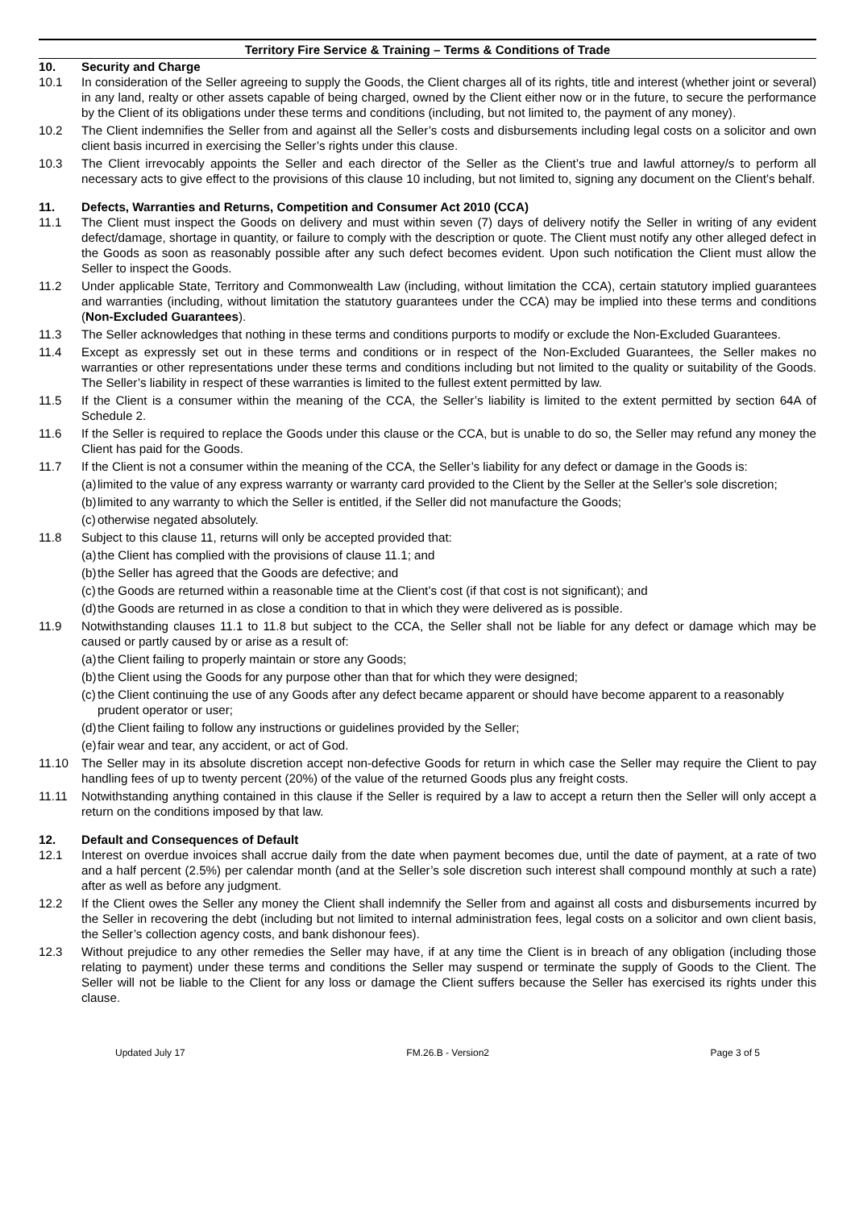Territory Fire Service & Training – Terms & Conditions of Trade
10. Security and Charge
10.1 In consideration of the Seller agreeing to supply the Goods, the Client charges all of its rights, title and interest (whether joint or several) in any land, realty or other assets capable of being charged, owned by the Client either now or in the future, to secure the performance by the Client of its obligations under these terms and conditions (including, but not limited to, the payment of any money).
10.2 The Client indemnifies the Seller from and against all the Seller’s costs and disbursements including legal costs on a solicitor and own client basis incurred in exercising the Seller’s rights under this clause.
10.3 The Client irrevocably appoints the Seller and each director of the Seller as the Client’s true and lawful attorney/s to perform all necessary acts to give effect to the provisions of this clause 10 including, but not limited to, signing any document on the Client’s behalf.
11. Defects, Warranties and Returns, Competition and Consumer Act 2010 (CCA)
11.1 The Client must inspect the Goods on delivery and must within seven (7) days of delivery notify the Seller in writing of any evident defect/damage, shortage in quantity, or failure to comply with the description or quote. The Client must notify any other alleged defect in the Goods as soon as reasonably possible after any such defect becomes evident. Upon such notification the Client must allow the Seller to inspect the Goods.
11.2 Under applicable State, Territory and Commonwealth Law (including, without limitation the CCA), certain statutory implied guarantees and warranties (including, without limitation the statutory guarantees under the CCA) may be implied into these terms and conditions (Non-Excluded Guarantees).
11.3 The Seller acknowledges that nothing in these terms and conditions purports to modify or exclude the Non-Excluded Guarantees.
11.4 Except as expressly set out in these terms and conditions or in respect of the Non-Excluded Guarantees, the Seller makes no warranties or other representations under these terms and conditions including but not limited to the quality or suitability of the Goods. The Seller’s liability in respect of these warranties is limited to the fullest extent permitted by law.
11.5 If the Client is a consumer within the meaning of the CCA, the Seller’s liability is limited to the extent permitted by section 64A of Schedule 2.
11.6 If the Seller is required to replace the Goods under this clause or the CCA, but is unable to do so, the Seller may refund any money the Client has paid for the Goods.
11.7 If the Client is not a consumer within the meaning of the CCA, the Seller’s liability for any defect or damage in the Goods is:
(a)
limited to the value of any express warranty or warranty card provided to the Client by the Seller at the Seller's sole discretion;
(b)
limited to any warranty to which the Seller is entitled, if the Seller did not manufacture the Goods;
(c)
otherwise negated absolutely.
11.8 Subject to this clause 11, returns will only be accepted provided that:
(a)
the Client has complied with the provisions of clause 11.1; and
(b)
the Seller has agreed that the Goods are defective; and
(c)
the Goods are returned within a reasonable time at the Client’s cost (if that cost is not significant); and
(d)
the Goods are returned in as close a condition to that in which they were delivered as is possible.
11.9 Notwithstanding clauses 11.1 to 11.8 but subject to the CCA, the Seller shall not be liable for any defect or damage which may be caused or partly caused by or arise as a result of:
(a)
the Client failing to properly maintain or store any Goods;
(b)
the Client using the Goods for any purpose other than that for which they were designed;
(c)
the Client continuing the use of any Goods after any defect became apparent or should have become apparent to a reasonably prudent operator or user;
(d)
the Client failing to follow any instructions or guidelines provided by the Seller;
(e)
fair wear and tear, any accident, or act of God.
11.10 The Seller may in its absolute discretion accept non-defective Goods for return in which case the Seller may require the Client to pay handling fees of up to twenty percent (20%) of the value of the returned Goods plus any freight costs.
11.11 Notwithstanding anything contained in this clause if the Seller is required by a law to accept a return then the Seller will only accept a return on the conditions imposed by that law.
12. Default and Consequences of Default
12.1 Interest on overdue invoices shall accrue daily from the date when payment becomes due, until the date of payment, at a rate of two and a half percent (2.5%) per calendar month (and at the Seller’s sole discretion such interest shall compound monthly at such a rate) after as well as before any judgment.
12.2 If the Client owes the Seller any money the Client shall indemnify the Seller from and against all costs and disbursements incurred by the Seller in recovering the debt (including but not limited to internal administration fees, legal costs on a solicitor and own client basis, the Seller’s collection agency costs, and bank dishonour fees).
12.3 Without prejudice to any other remedies the Seller may have, if at any time the Client is in breach of any obligation (including those relating to payment) under these terms and conditions the Seller may suspend or terminate the supply of Goods to the Client. The Seller will not be liable to the Client for any loss or damage the Client suffers because the Seller has exercised its rights under this clause.
Updated July 17 FM.26.B - Version2 Page 3 of 5